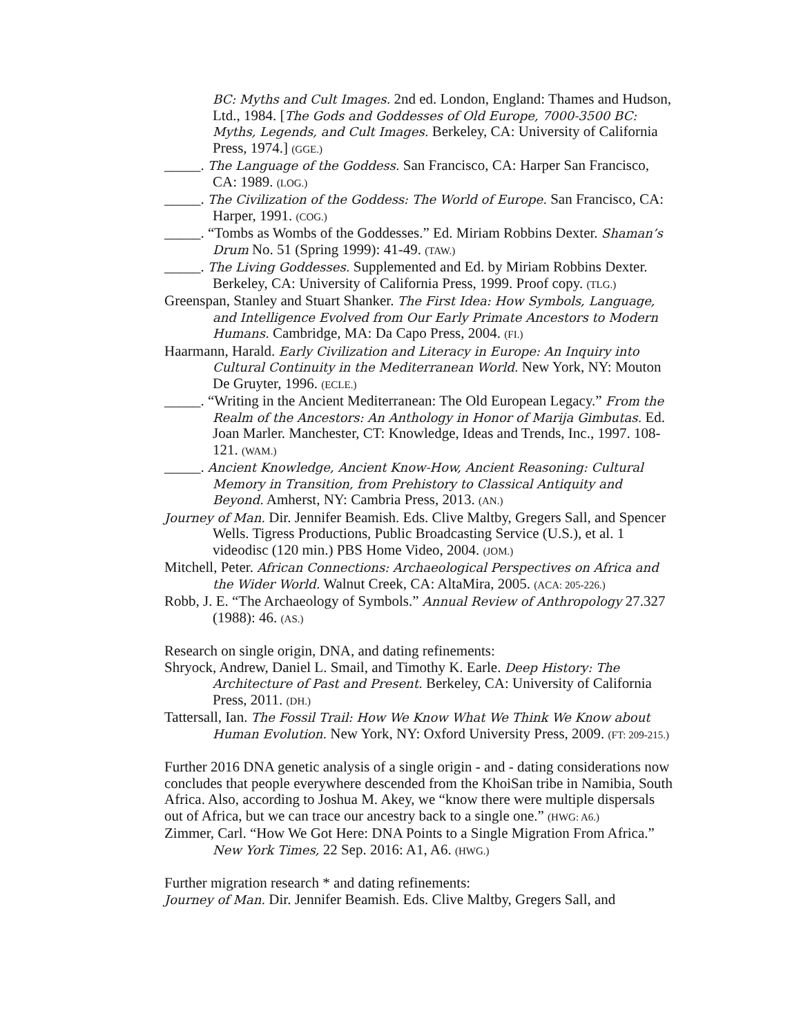BC: Myths and Cult Images. 2nd ed. London, England: Thames and Hudson, Ltd., 1984. [The Gods and Goddesses of Old Europe, 7000-3500 BC: Myths, Legends, and Cult Images. Berkeley, CA: University of California Press, 1974.] (GGE.)
_____. The Language of the Goddess. San Francisco, CA: Harper San Francisco, CA: 1989. (LOG.)
_____. The Civilization of the Goddess: The World of Europe. San Francisco, CA: Harper, 1991. (COG.)
_____. “Tombs as Wombs of the Goddesses.” Ed. Miriam Robbins Dexter. Shaman’s Drum No. 51 (Spring 1999): 41-49. (TAW.)
_____. The Living Goddesses. Supplemented and Ed. by Miriam Robbins Dexter. Berkeley, CA: University of California Press, 1999. Proof copy. (TLG.)
Greenspan, Stanley and Stuart Shanker. The First Idea: How Symbols, Language, and Intelligence Evolved from Our Early Primate Ancestors to Modern Humans. Cambridge, MA: Da Capo Press, 2004. (FI.)
Haarmann, Harald. Early Civilization and Literacy in Europe: An Inquiry into Cultural Continuity in the Mediterranean World. New York, NY: Mouton De Gruyter, 1996. (ECLE.)
_____. “Writing in the Ancient Mediterranean: The Old European Legacy.” From the Realm of the Ancestors: An Anthology in Honor of Marija Gimbutas. Ed. Joan Marler. Manchester, CT: Knowledge, Ideas and Trends, Inc., 1997. 108-121. (WAM.)
_____. Ancient Knowledge, Ancient Know-How, Ancient Reasoning: Cultural Memory in Transition, from Prehistory to Classical Antiquity and Beyond. Amherst, NY: Cambria Press, 2013. (AN.)
Journey of Man. Dir. Jennifer Beamish. Eds. Clive Maltby, Gregers Sall, and Spencer Wells. Tigress Productions, Public Broadcasting Service (U.S.), et al. 1 videodisc (120 min.) PBS Home Video, 2004. (JOM.)
Mitchell, Peter. African Connections: Archaeological Perspectives on Africa and the Wider World. Walnut Creek, CA: AltaMira, 2005. (ACA: 205-226.)
Robb, J. E. “The Archaeology of Symbols.” Annual Review of Anthropology 27.327 (1988): 46. (AS.)
Research on single origin, DNA, and dating refinements:
Shryock, Andrew, Daniel L. Smail, and Timothy K. Earle. Deep History: The Architecture of Past and Present. Berkeley, CA: University of California Press, 2011. (DH.)
Tattersall, Ian. The Fossil Trail: How We Know What We Think We Know about Human Evolution. New York, NY: Oxford University Press, 2009. (FT: 209-215.)
Further 2016 DNA genetic analysis of a single origin - and - dating considerations now concludes that people everywhere descended from the KhoiSan tribe in Namibia, South Africa. Also, according to Joshua M. Akey, we “know there were multiple dispersals out of Africa, but we can trace our ancestry back to a single one.” (HWG: A6.)
Zimmer, Carl. “How We Got Here: DNA Points to a Single Migration From Africa.” New York Times, 22 Sep. 2016: A1, A6. (HWG.)
Further migration research * and dating refinements:
Journey of Man. Dir. Jennifer Beamish. Eds. Clive Maltby, Gregers Sall, and